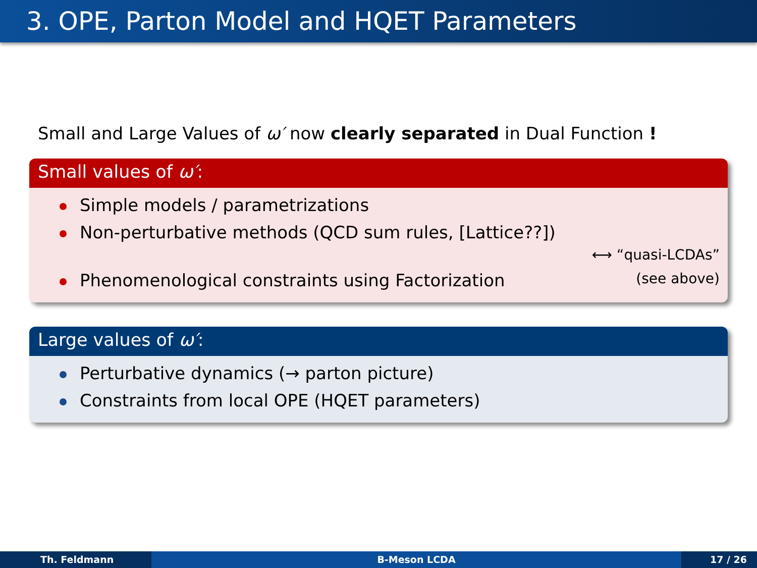3. OPE, Parton Model and HQET Parameters
Small and Large Values of ω′ now clearly separated in Dual Function !
Small values of ω′:
Simple models / parametrizations
Non-perturbative methods (QCD sum rules, [Lattice??])
⟷ “quasi-LCDAs”
Phenomenological constraints using Factorization (see above)
Large values of ω′:
Perturbative dynamics (→ parton picture)
Constraints from local OPE (HQET parameters)
Th. Feldmann B-Meson LCDA 17 / 26